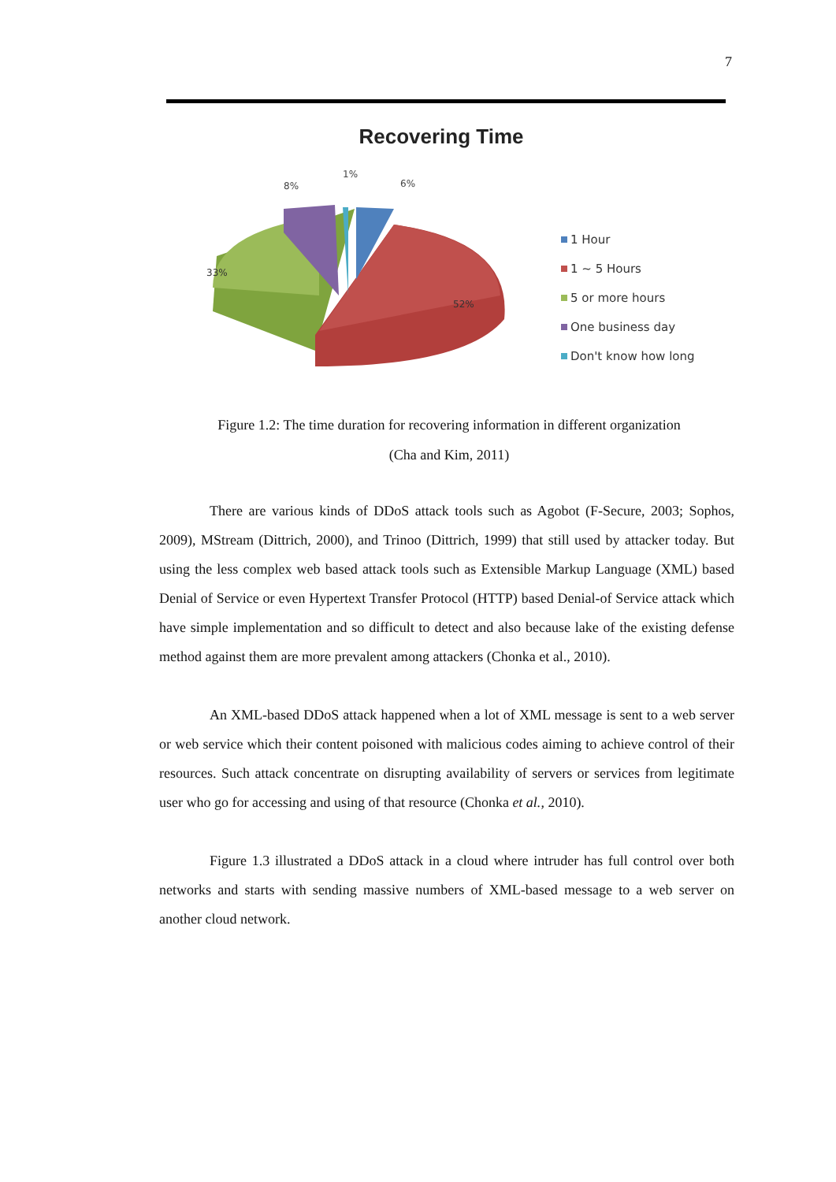7
Recovering Time
8%
1%
6%
33%
52%
1 Hour
1 ~ 5 Hours
5 or more hours
One business day
Don't know how long
Figure 1.2: The time duration for recovering information in different organization
(Cha and Kim, 2011)
There are various kinds of DDoS attack tools such as Agobot (F-Secure, 2003; Sophos, 2009), MStream (Dittrich, 2000), and Trinoo (Dittrich, 1999) that still used by attacker today. But using the less complex web based attack tools such as Extensible Markup Language (XML) based Denial of Service or even Hypertext Transfer Protocol (HTTP) based Denial-of Service attack which have simple implementation and so difficult to detect and also because lake of the existing defense method against them are more prevalent among attackers (Chonka et al., 2010).
An XML-based DDoS attack happened when a lot of XML message is sent to a web server or web service which their content poisoned with malicious codes aiming to achieve control of their resources. Such attack concentrate on disrupting availability of servers or services from legitimate user who go for accessing and using of that resource (Chonka et al., 2010).
Figure 1.3 illustrated a DDoS attack in a cloud where intruder has full control over both networks and starts with sending massive numbers of XML-based message to a web server on another cloud network.